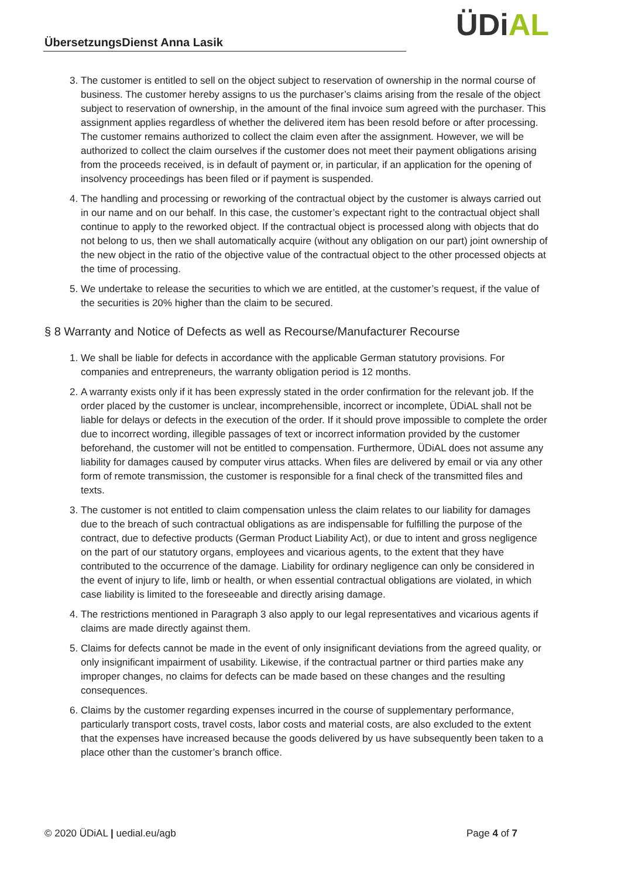ÜbersetzungsDienst Anna Lasik ÜDiAL
3. The customer is entitled to sell on the object subject to reservation of ownership in the normal course of business. The customer hereby assigns to us the purchaser’s claims arising from the resale of the object subject to reservation of ownership, in the amount of the final invoice sum agreed with the purchaser. This assignment applies regardless of whether the delivered item has been resold before or after processing. The customer remains authorized to collect the claim even after the assignment. However, we will be authorized to collect the claim ourselves if the customer does not meet their payment obligations arising from the proceeds received, is in default of payment or, in particular, if an application for the opening of insolvency proceedings has been filed or if payment is suspended.
4. The handling and processing or reworking of the contractual object by the customer is always carried out in our name and on our behalf. In this case, the customer’s expectant right to the contractual object shall continue to apply to the reworked object. If the contractual object is processed along with objects that do not belong to us, then we shall automatically acquire (without any obligation on our part) joint ownership of the new object in the ratio of the objective value of the contractual object to the other processed objects at the time of processing.
5. We undertake to release the securities to which we are entitled, at the customer’s request, if the value of the securities is 20% higher than the claim to be secured.
§ 8 Warranty and Notice of Defects as well as Recourse/Manufacturer Recourse
1. We shall be liable for defects in accordance with the applicable German statutory provisions. For companies and entrepreneurs, the warranty obligation period is 12 months.
2. A warranty exists only if it has been expressly stated in the order confirmation for the relevant job. If the order placed by the customer is unclear, incomprehensible, incorrect or incomplete, ÜDiAL shall not be liable for delays or defects in the execution of the order. If it should prove impossible to complete the order due to incorrect wording, illegible passages of text or incorrect information provided by the customer beforehand, the customer will not be entitled to compensation. Furthermore, ÜDiAL does not assume any liability for damages caused by computer virus attacks. When files are delivered by email or via any other form of remote transmission, the customer is responsible for a final check of the transmitted files and texts.
3. The customer is not entitled to claim compensation unless the claim relates to our liability for damages due to the breach of such contractual obligations as are indispensable for fulfilling the purpose of the contract, due to defective products (German Product Liability Act), or due to intent and gross negligence on the part of our statutory organs, employees and vicarious agents, to the extent that they have contributed to the occurrence of the damage. Liability for ordinary negligence can only be considered in the event of injury to life, limb or health, or when essential contractual obligations are violated, in which case liability is limited to the foreseeable and directly arising damage.
4. The restrictions mentioned in Paragraph 3 also apply to our legal representatives and vicarious agents if claims are made directly against them.
5. Claims for defects cannot be made in the event of only insignificant deviations from the agreed quality, or only insignificant impairment of usability. Likewise, if the contractual partner or third parties make any improper changes, no claims for defects can be made based on these changes and the resulting consequences.
6. Claims by the customer regarding expenses incurred in the course of supplementary performance, particularly transport costs, travel costs, labor costs and material costs, are also excluded to the extent that the expenses have increased because the goods delivered by us have subsequently been taken to a place other than the customer’s branch office.
© 2020 ÜDiAL | uedial.eu/agb Page 4 of 7